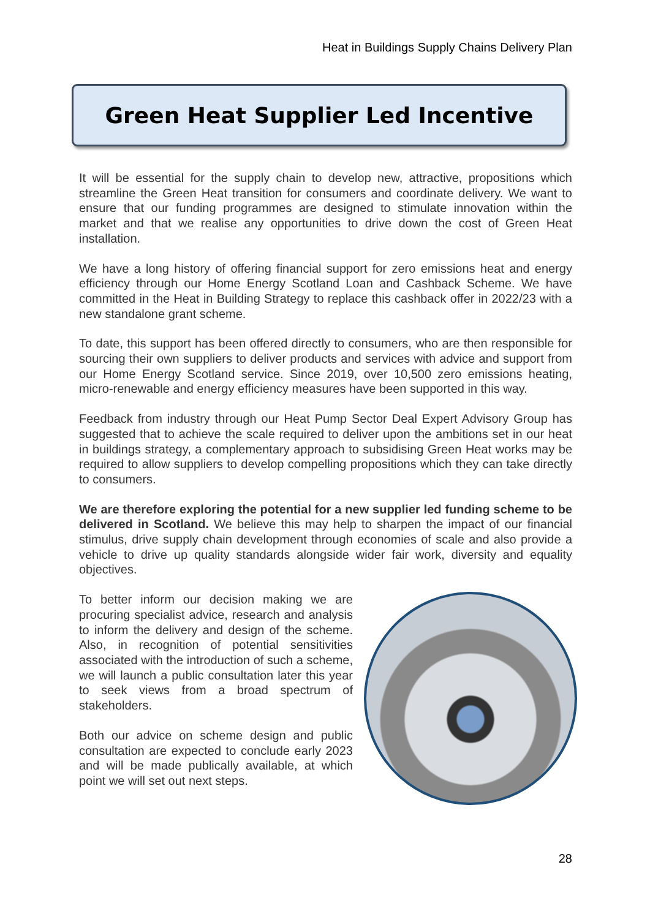Heat in Buildings Supply Chains Delivery Plan
Green Heat Supplier Led Incentive
It will be essential for the supply chain to develop new, attractive, propositions which streamline the Green Heat transition for consumers and coordinate delivery. We want to ensure that our funding programmes are designed to stimulate innovation within the market and that we realise any opportunities to drive down the cost of Green Heat installation.
We have a long history of offering financial support for zero emissions heat and energy efficiency through our Home Energy Scotland Loan and Cashback Scheme. We have committed in the Heat in Building Strategy to replace this cashback offer in 2022/23 with a new standalone grant scheme.
To date, this support has been offered directly to consumers, who are then responsible for sourcing their own suppliers to deliver products and services with advice and support from our Home Energy Scotland service. Since 2019, over 10,500 zero emissions heating, micro-renewable and energy efficiency measures have been supported in this way.
Feedback from industry through our Heat Pump Sector Deal Expert Advisory Group has suggested that to achieve the scale required to deliver upon the ambitions set in our heat in buildings strategy, a complementary approach to subsidising Green Heat works may be required to allow suppliers to develop compelling propositions which they can take directly to consumers.
We are therefore exploring the potential for a new supplier led funding scheme to be delivered in Scotland. We believe this may help to sharpen the impact of our financial stimulus, drive supply chain development through economies of scale and also provide a vehicle to drive up quality standards alongside wider fair work, diversity and equality objectives.
To better inform our decision making we are procuring specialist advice, research and analysis to inform the delivery and design of the scheme. Also, in recognition of potential sensitivities associated with the introduction of such a scheme, we will launch a public consultation later this year to seek views from a broad spectrum of stakeholders.
Both our advice on scheme design and public consultation are expected to conclude early 2023 and will be made publically available, at which point we will set out next steps.
28